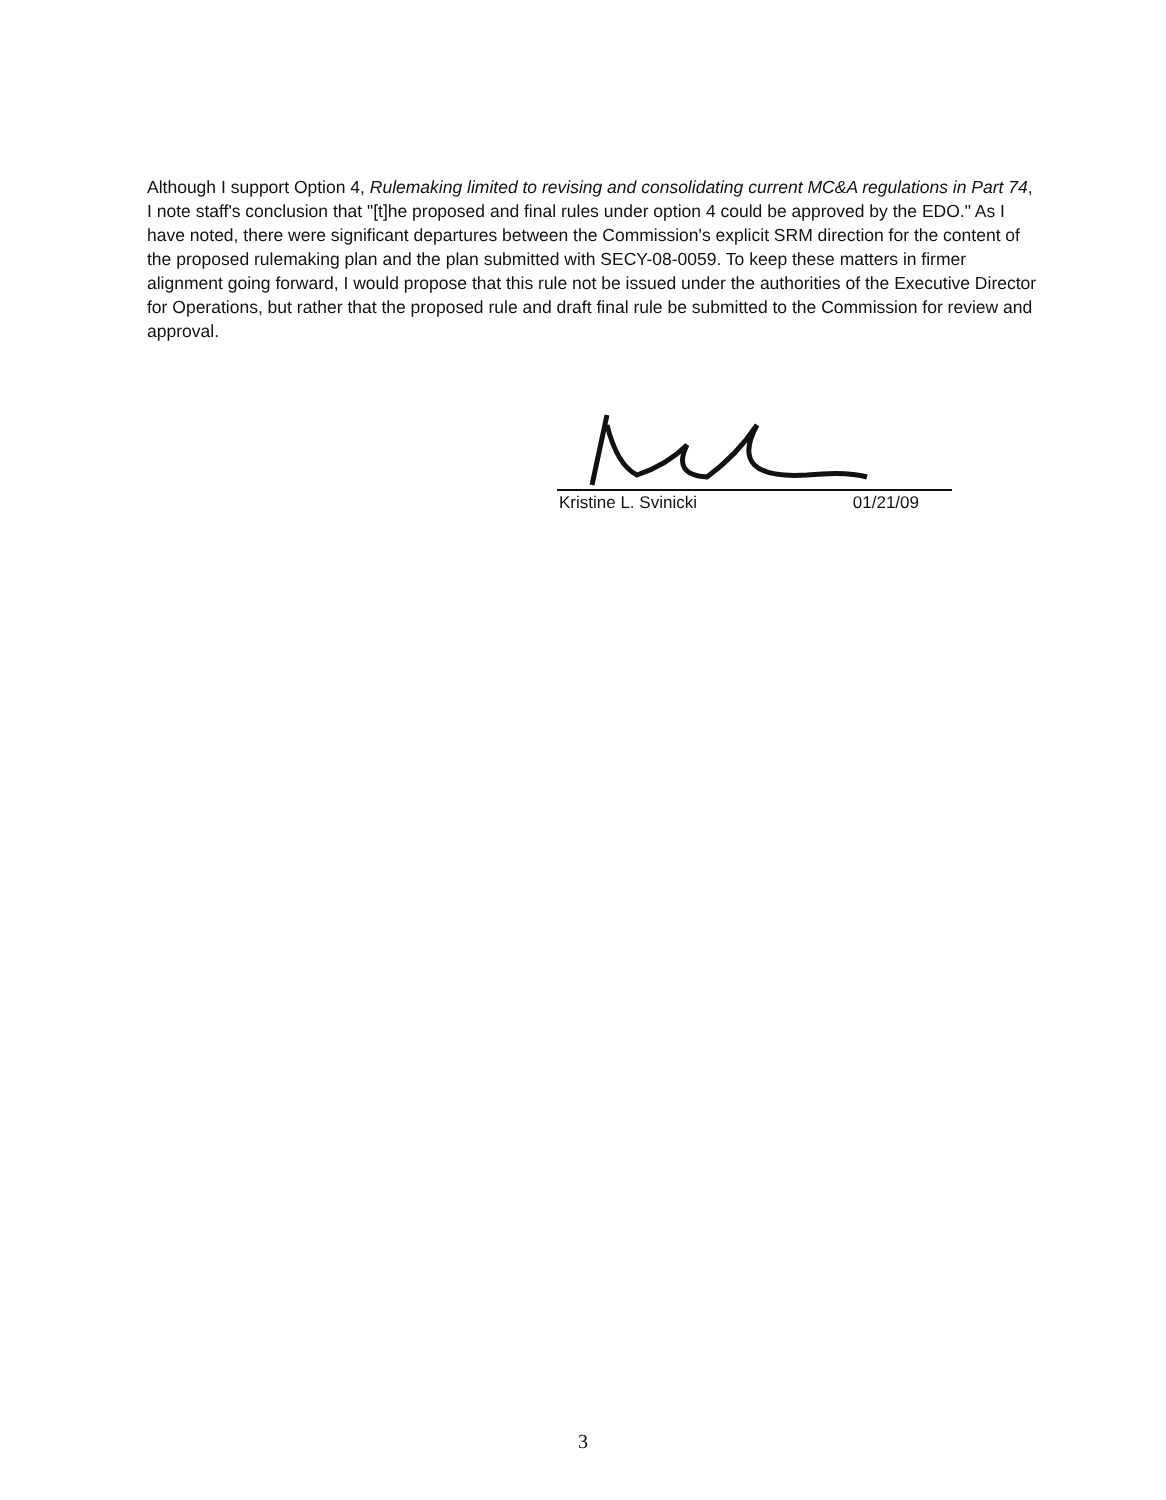Although I support Option 4, Rulemaking limited to revising and consolidating current MC&A regulations in Part 74, I note staff's conclusion that "[t]he proposed and final rules under option 4 could be approved by the EDO." As I have noted, there were significant departures between the Commission's explicit SRM direction for the content of the proposed rulemaking plan and the plan submitted with SECY-08-0059. To keep these matters in firmer alignment going forward, I would propose that this rule not be issued under the authorities of the Executive Director for Operations, but rather that the proposed rule and draft final rule be submitted to the Commission for review and approval.
Kristine L. Svinicki 01/21/09
3